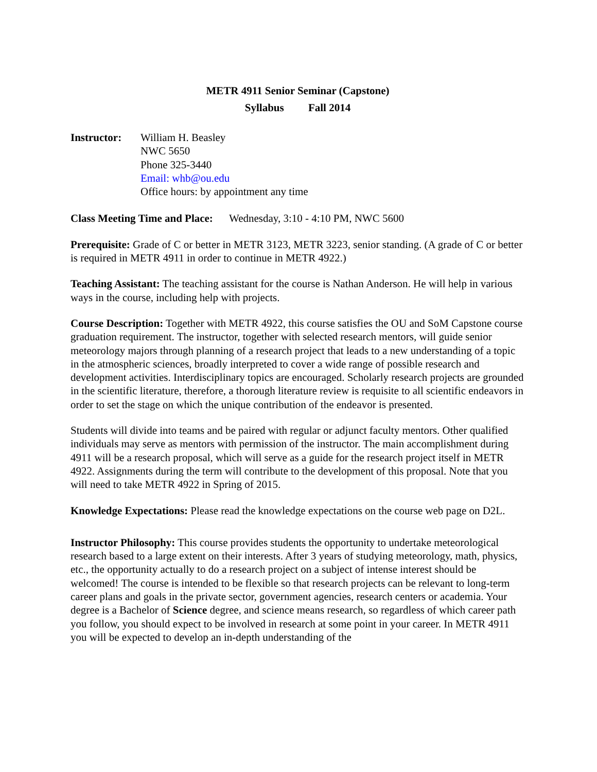METR 4911 Senior Seminar (Capstone)
Syllabus Fall 2014
Instructor:
William H. Beasley
NWC 5650
Phone 325-3440
Email: whb@ou.edu
Office hours: by appointment any time
Class Meeting Time and Place: Wednesday, 3:10 - 4:10 PM, NWC 5600
Prerequisite: Grade of C or better in METR 3123, METR 3223, senior standing. (A grade of C or better is required in METR 4911 in order to continue in METR 4922.)
Teaching Assistant: The teaching assistant for the course is Nathan Anderson. He will help in various ways in the course, including help with projects.
Course Description: Together with METR 4922, this course satisfies the OU and SoM Capstone course graduation requirement. The instructor, together with selected research mentors, will guide senior meteorology majors through planning of a research project that leads to a new understanding of a topic in the atmospheric sciences, broadly interpreted to cover a wide range of possible research and development activities. Interdisciplinary topics are encouraged. Scholarly research projects are grounded in the scientific literature, therefore, a thorough literature review is requisite to all scientific endeavors in order to set the stage on which the unique contribution of the endeavor is presented.
Students will divide into teams and be paired with regular or adjunct faculty mentors. Other qualified individuals may serve as mentors with permission of the instructor. The main accomplishment during 4911 will be a research proposal, which will serve as a guide for the research project itself in METR 4922. Assignments during the term will contribute to the development of this proposal. Note that you will need to take METR 4922 in Spring of 2015.
Knowledge Expectations: Please read the knowledge expectations on the course web page on D2L.
Instructor Philosophy: This course provides students the opportunity to undertake meteorological research based to a large extent on their interests. After 3 years of studying meteorology, math, physics, etc., the opportunity actually to do a research project on a subject of intense interest should be welcomed! The course is intended to be flexible so that research projects can be relevant to long-term career plans and goals in the private sector, government agencies, research centers or academia. Your degree is a Bachelor of Science degree, and science means research, so regardless of which career path you follow, you should expect to be involved in research at some point in your career. In METR 4911 you will be expected to develop an in-depth understanding of the